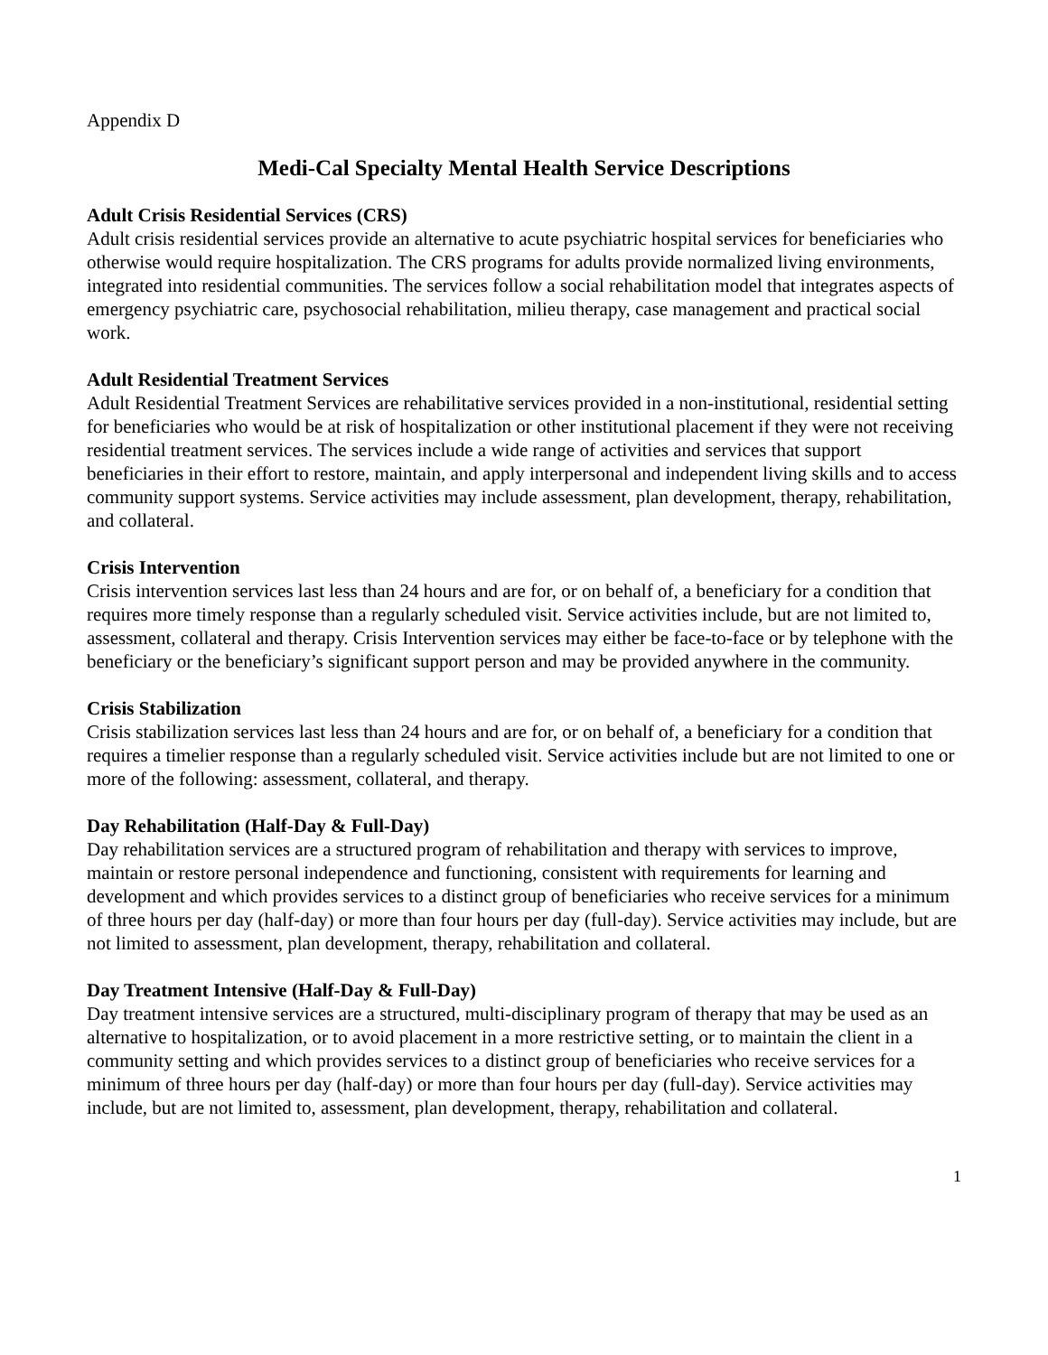Appendix D
Medi-Cal Specialty Mental Health Service Descriptions
Adult Crisis Residential Services (CRS)
Adult crisis residential services provide an alternative to acute psychiatric hospital services for beneficiaries who otherwise would require hospitalization. The CRS programs for adults provide normalized living environments, integrated into residential communities. The services follow a social rehabilitation model that integrates aspects of emergency psychiatric care, psychosocial rehabilitation, milieu therapy, case management and practical social work.
Adult Residential Treatment Services
Adult Residential Treatment Services are rehabilitative services provided in a non-institutional, residential setting for beneficiaries who would be at risk of hospitalization or other institutional placement if they were not receiving residential treatment services. The services include a wide range of activities and services that support beneficiaries in their effort to restore, maintain, and apply interpersonal and independent living skills and to access community support systems. Service activities may include assessment, plan development, therapy, rehabilitation, and collateral.
Crisis Intervention
Crisis intervention services last less than 24 hours and are for, or on behalf of, a beneficiary for a condition that requires more timely response than a regularly scheduled visit. Service activities include, but are not limited to, assessment, collateral and therapy. Crisis Intervention services may either be face-to-face or by telephone with the beneficiary or the beneficiary’s significant support person and may be provided anywhere in the community.
Crisis Stabilization
Crisis stabilization services last less than 24 hours and are for, or on behalf of, a beneficiary for a condition that requires a timelier response than a regularly scheduled visit. Service activities include but are not limited to one or more of the following: assessment, collateral, and therapy.
Day Rehabilitation (Half-Day & Full-Day)
Day rehabilitation services are a structured program of rehabilitation and therapy with services to improve, maintain or restore personal independence and functioning, consistent with requirements for learning and development and which provides services to a distinct group of beneficiaries who receive services for a minimum of three hours per day (half-day) or more than four hours per day (full-day). Service activities may include, but are not limited to assessment, plan development, therapy, rehabilitation and collateral.
Day Treatment Intensive (Half-Day & Full-Day)
Day treatment intensive services are a structured, multi-disciplinary program of therapy that may be used as an alternative to hospitalization, or to avoid placement in a more restrictive setting, or to maintain the client in a community setting and which provides services to a distinct group of beneficiaries who receive services for a minimum of three hours per day (half-day) or more than four hours per day (full-day). Service activities may include, but are not limited to, assessment, plan development, therapy, rehabilitation and collateral.
1